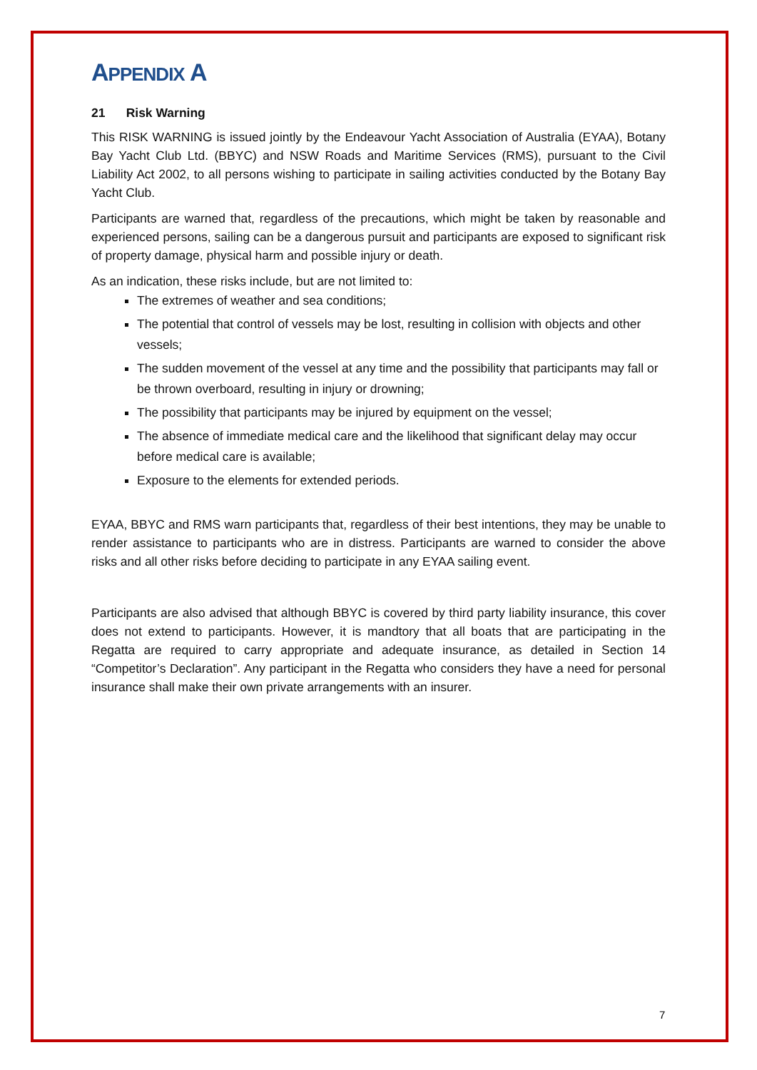APPENDIX A
21 Risk Warning
This RISK WARNING is issued jointly by the Endeavour Yacht Association of Australia (EYAA), Botany Bay Yacht Club Ltd. (BBYC) and NSW Roads and Maritime Services (RMS), pursuant to the Civil Liability Act 2002, to all persons wishing to participate in sailing activities conducted by the Botany Bay Yacht Club.
Participants are warned that, regardless of the precautions, which might be taken by reasonable and experienced persons, sailing can be a dangerous pursuit and participants are exposed to significant risk of property damage, physical harm and possible injury or death.
As an indication, these risks include, but are not limited to:
The extremes of weather and sea conditions;
The potential that control of vessels may be lost, resulting in collision with objects and other vessels;
The sudden movement of the vessel at any time and the possibility that participants may fall or be thrown overboard, resulting in injury or drowning;
The possibility that participants may be injured by equipment on the vessel;
The absence of immediate medical care and the likelihood that significant delay may occur before medical care is available;
Exposure to the elements for extended periods.
EYAA, BBYC and RMS warn participants that, regardless of their best intentions, they may be unable to render assistance to participants who are in distress. Participants are warned to consider the above risks and all other risks before deciding to participate in any EYAA sailing event.
Participants are also advised that although BBYC is covered by third party liability insurance, this cover does not extend to participants. However, it is mandtory that all boats that are participating in the Regatta are required to carry appropriate and adequate insurance, as detailed in Section 14 “Competitor’s Declaration”. Any participant in the Regatta who considers they have a need for personal insurance shall make their own private arrangements with an insurer.
7